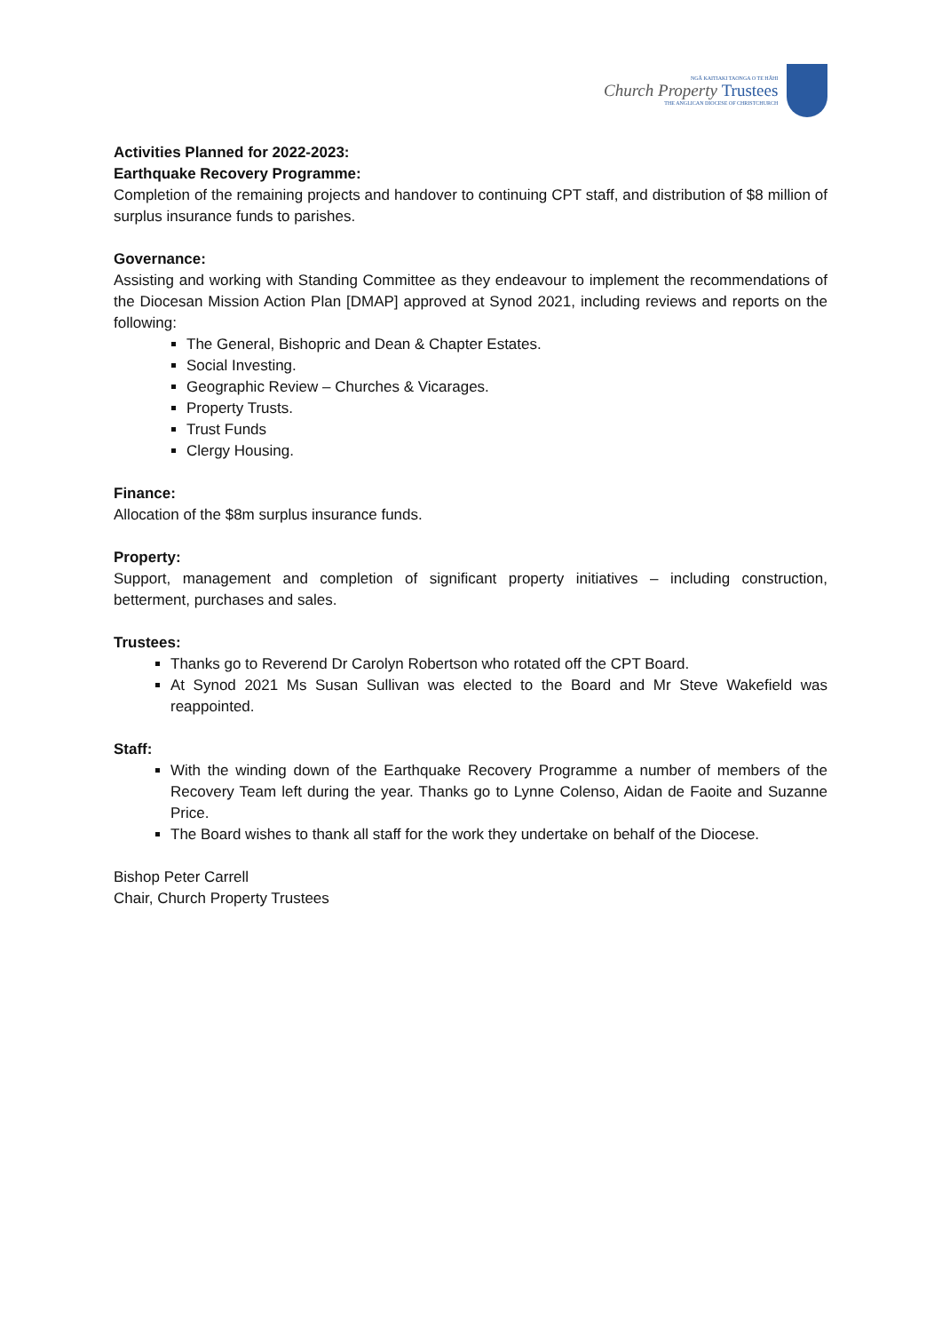NGĀ KAITIAKI TAONGA O TE HĀHI
Church Property Trustees
THE ANGLICAN DIOCESE OF CHRISTCHURCH
Activities Planned for 2022-2023:
Earthquake Recovery Programme:
Completion of the remaining projects and handover to continuing CPT staff, and distribution of $8 million of surplus insurance funds to parishes.
Governance:
Assisting and working with Standing Committee as they endeavour to implement the recommendations of the Diocesan Mission Action Plan [DMAP] approved at Synod 2021, including reviews and reports on the following:
The General, Bishopric and Dean & Chapter Estates.
Social Investing.
Geographic Review – Churches & Vicarages.
Property Trusts.
Trust Funds
Clergy Housing.
Finance:
Allocation of the $8m surplus insurance funds.
Property:
Support, management and completion of significant property initiatives – including construction, betterment, purchases and sales.
Trustees:
Thanks go to Reverend Dr Carolyn Robertson who rotated off the CPT Board.
At Synod 2021 Ms Susan Sullivan was elected to the Board and Mr Steve Wakefield was reappointed.
Staff:
With the winding down of the Earthquake Recovery Programme a number of members of the Recovery Team left during the year. Thanks go to Lynne Colenso, Aidan de Faoite and Suzanne Price.
The Board wishes to thank all staff for the work they undertake on behalf of the Diocese.
Bishop Peter Carrell
Chair, Church Property Trustees